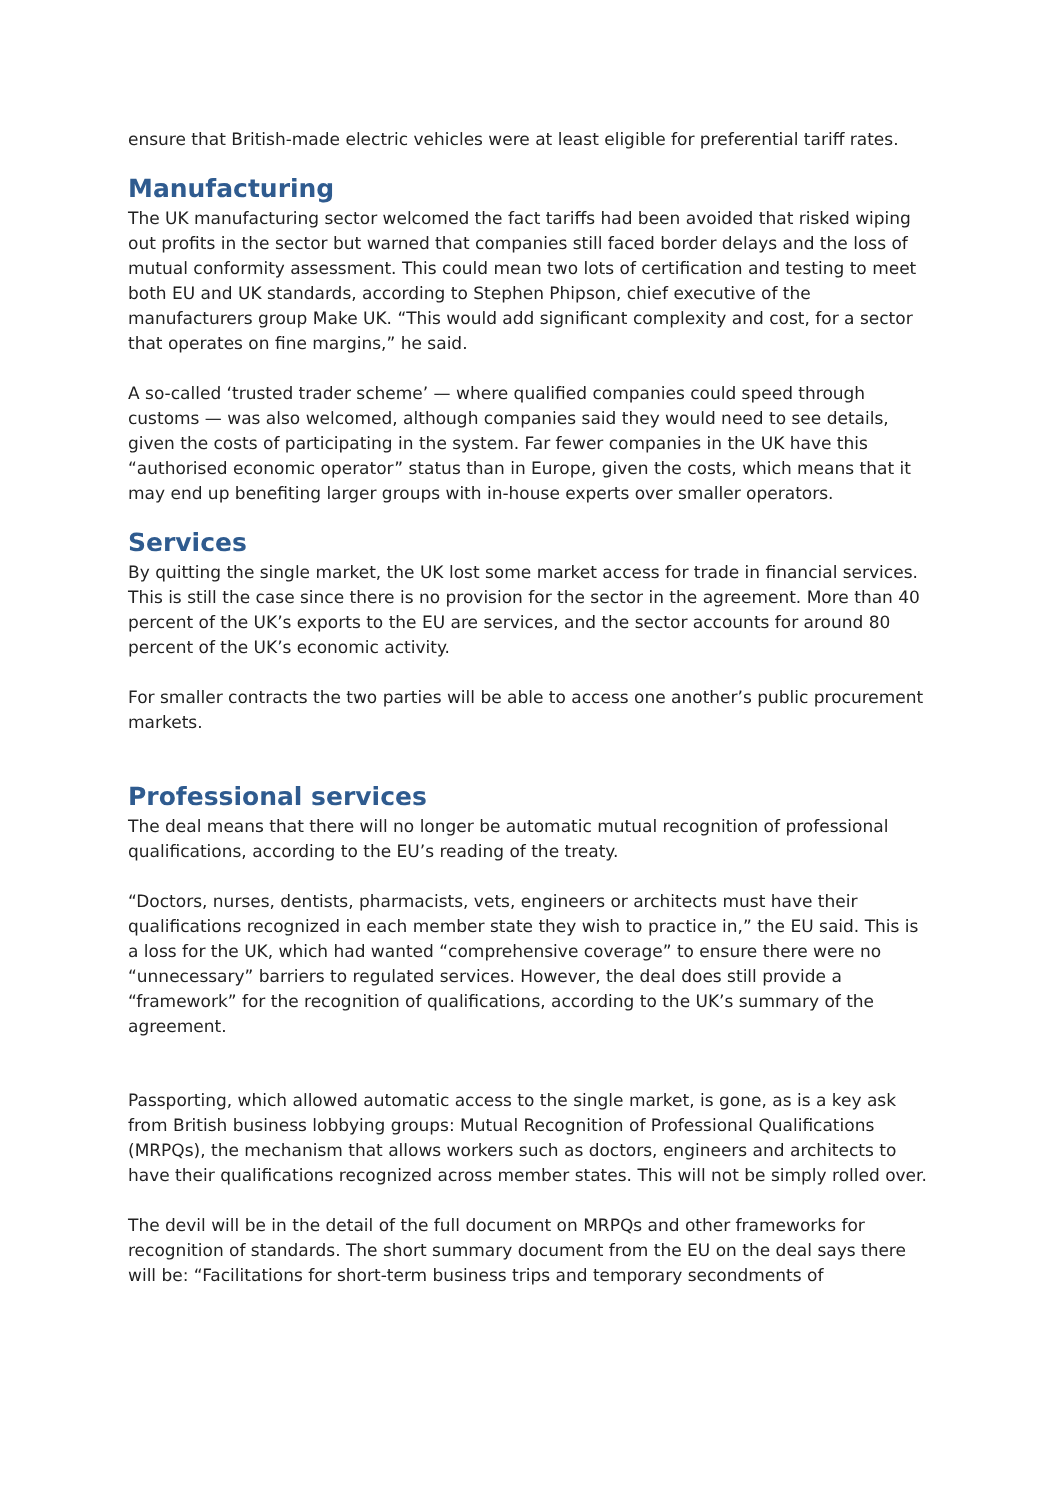ensure that British-made electric vehicles were at least eligible for preferential tariff rates.
Manufacturing
The UK manufacturing sector welcomed the fact tariffs had been avoided that risked wiping out profits in the sector but warned that companies still faced border delays and the loss of mutual conformity assessment. This could mean two lots of certification and testing to meet both EU and UK standards, according to Stephen Phipson, chief executive of the manufacturers group Make UK. “This would add significant complexity and cost, for a sector that operates on fine margins,” he said.
A so-called ‘trusted trader scheme’ — where qualified companies could speed through customs — was also welcomed, although companies said they would need to see details, given the costs of participating in the system. Far fewer companies in the UK have this “authorised economic operator” status than in Europe, given the costs, which means that it may end up benefiting larger groups with in-house experts over smaller operators.
Services
By quitting the single market, the UK lost some market access for trade in financial services. This is still the case since there is no provision for the sector in the agreement. More than 40 percent of the UK’s exports to the EU are services, and the sector accounts for around 80 percent of the UK’s economic activity.
For smaller contracts the two parties will be able to access one another’s public procurement markets.
Professional services
The deal means that there will no longer be automatic mutual recognition of professional qualifications, according to the EU’s reading of the treaty.
“Doctors, nurses, dentists, pharmacists, vets, engineers or architects must have their qualifications recognized in each member state they wish to practice in,” the EU said. This is a loss for the UK, which had wanted “comprehensive coverage” to ensure there were no “unnecessary” barriers to regulated services. However, the deal does still provide a “framework” for the recognition of qualifications, according to the UK’s summary of the agreement.
Passporting, which allowed automatic access to the single market, is gone, as is a key ask from British business lobbying groups: Mutual Recognition of Professional Qualifications (MRPQs), the mechanism that allows workers such as doctors, engineers and architects to have their qualifications recognized across member states. This will not be simply rolled over.
The devil will be in the detail of the full document on MRPQs and other frameworks for recognition of standards. The short summary document from the EU on the deal says there will be: “Facilitations for short-term business trips and temporary secondments of